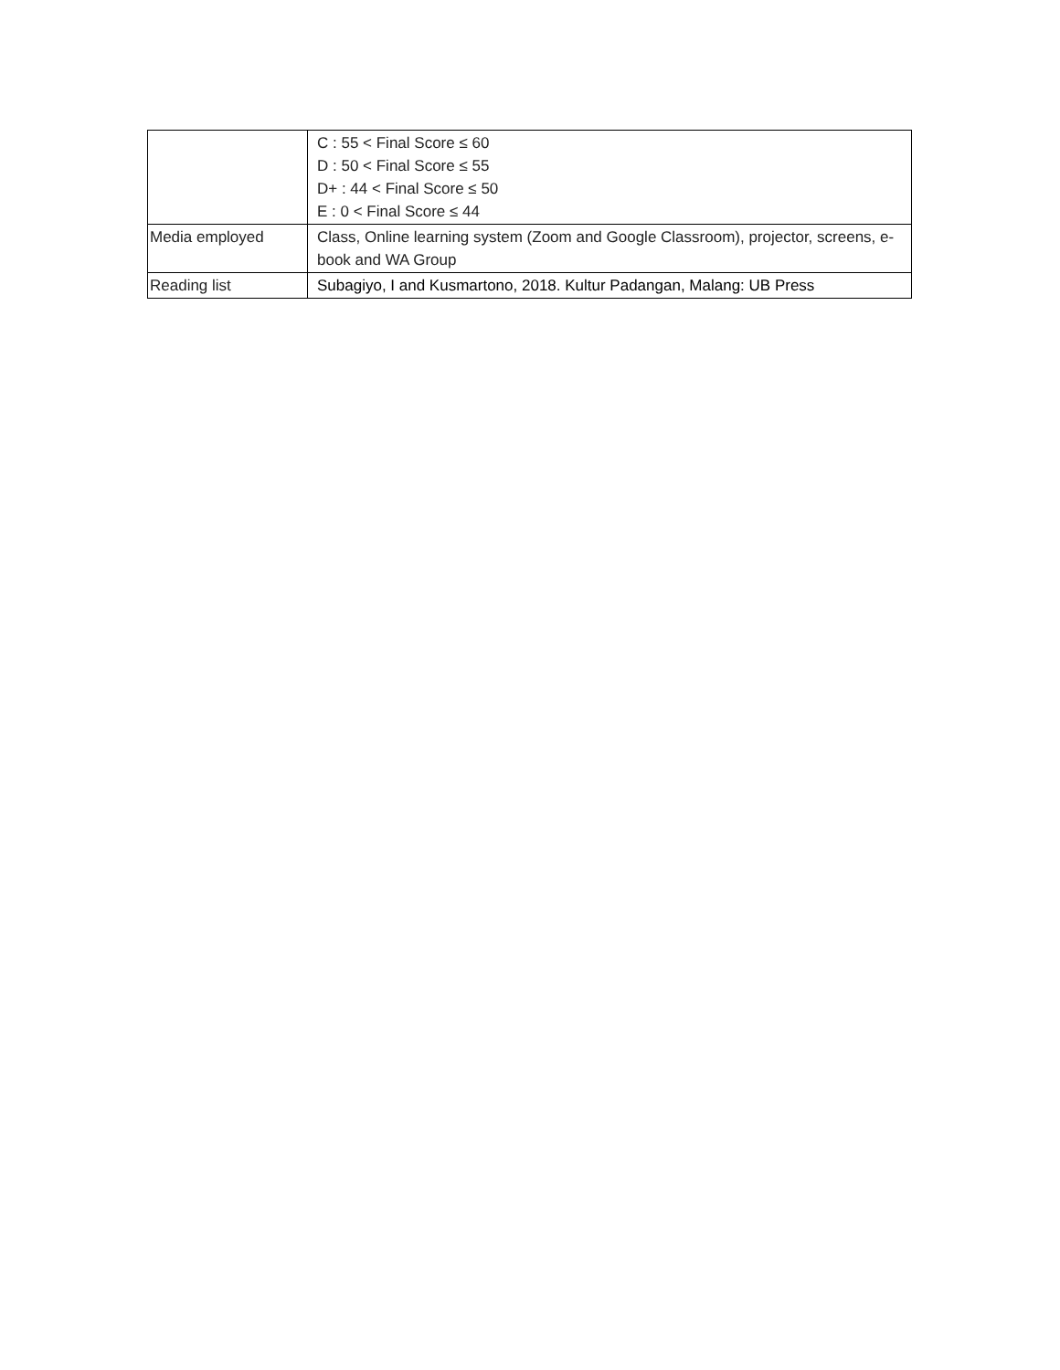| | C : 55 < Final Score ≤ 60 D : 50 < Final Score ≤ 55 D+ : 44 < Final Score ≤ 50 E : 0 < Final Score ≤ 44 |
| Media employed | Class, Online learning system (Zoom and Google Classroom), projector, screens, e-book and WA Group |
| Reading list | Subagiyo, I and Kusmartono, 2018. Kultur Padangan, Malang: UB Press |